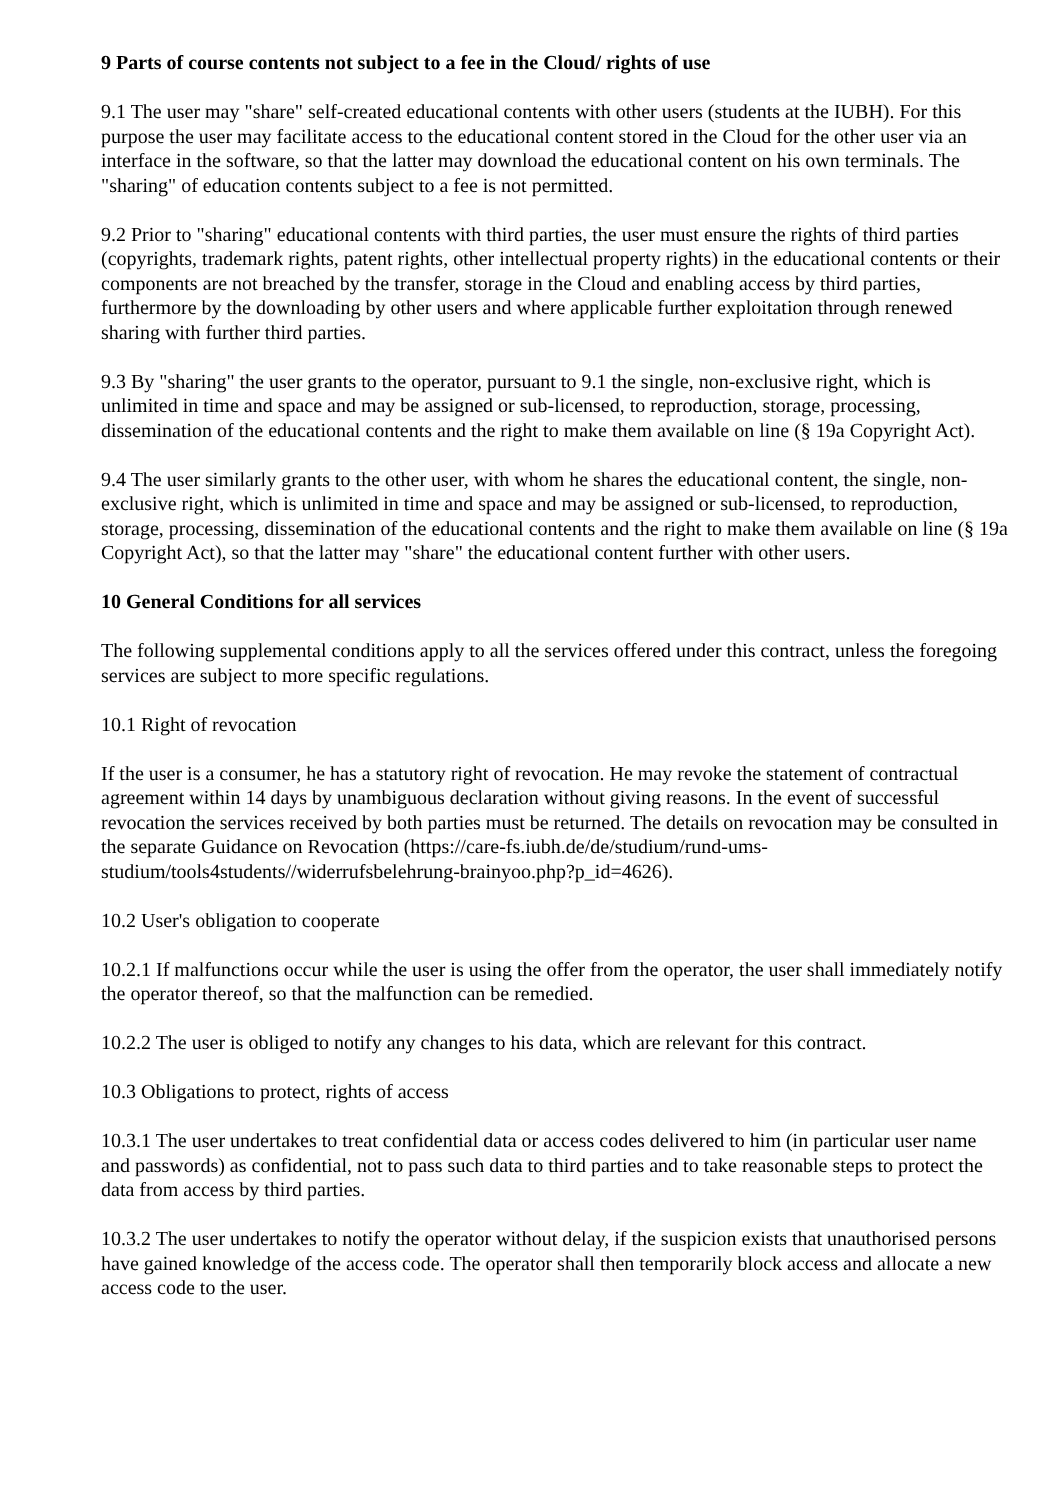9 Parts of course contents not subject to a fee in the Cloud/ rights of use
9.1 The user may "share" self-created educational contents with other users (students at the IUBH). For this purpose the user may facilitate access to the educational content stored in the Cloud for the other user via an interface in the software, so that the latter may download the educational content on his own terminals. The "sharing" of education contents subject to a fee is not permitted.
9.2 Prior to "sharing" educational contents with third parties, the user must ensure the rights of third parties (copyrights, trademark rights, patent rights, other intellectual property rights) in the educational contents or their components are not breached by the transfer, storage in the Cloud and enabling access by third parties, furthermore by the downloading by other users and where applicable further exploitation through renewed sharing with further third parties.
9.3 By "sharing" the user grants to the operator, pursuant to 9.1 the single, non-exclusive right, which is unlimited in time and space and may be assigned or sub-licensed, to reproduction, storage, processing, dissemination of the educational contents and the right to make them available on line (§ 19a Copyright Act).
9.4 The user similarly grants to the other user, with whom he shares the educational content, the single, non-exclusive right, which is unlimited in time and space and may be assigned or sub-licensed, to reproduction, storage, processing, dissemination of the educational contents and the right to make them available on line (§ 19a Copyright Act), so that the latter may "share" the educational content further with other users.
10 General Conditions for all services
The following supplemental conditions apply to all the services offered under this contract, unless the foregoing services are subject to more specific regulations.
10.1 Right of revocation
If the user is a consumer, he has a statutory right of revocation. He may revoke the statement of contractual agreement within 14 days by unambiguous declaration without giving reasons. In the event of successful revocation the services received by both parties must be returned. The details on revocation may be consulted in the separate Guidance on Revocation (https://care-fs.iubh.de/de/studium/rund-ums-studium/tools4students//widerrufsbelehrung-brainyoo.php?p_id=4626).
10.2 User's obligation to cooperate
10.2.1 If malfunctions occur while the user is using the offer from the operator, the user shall immediately notify the operator thereof, so that the malfunction can be remedied.
10.2.2 The user is obliged to notify any changes to his data, which are relevant for this contract.
10.3 Obligations to protect, rights of access
10.3.1 The user undertakes to treat confidential data or access codes delivered to him (in particular user name and passwords) as confidential, not to pass such data to third parties and to take reasonable steps to protect the data from access by third parties.
10.3.2 The user undertakes to notify the operator without delay, if the suspicion exists that unauthorised persons have gained knowledge of the access code. The operator shall then temporarily block access and allocate a new access code to the user.